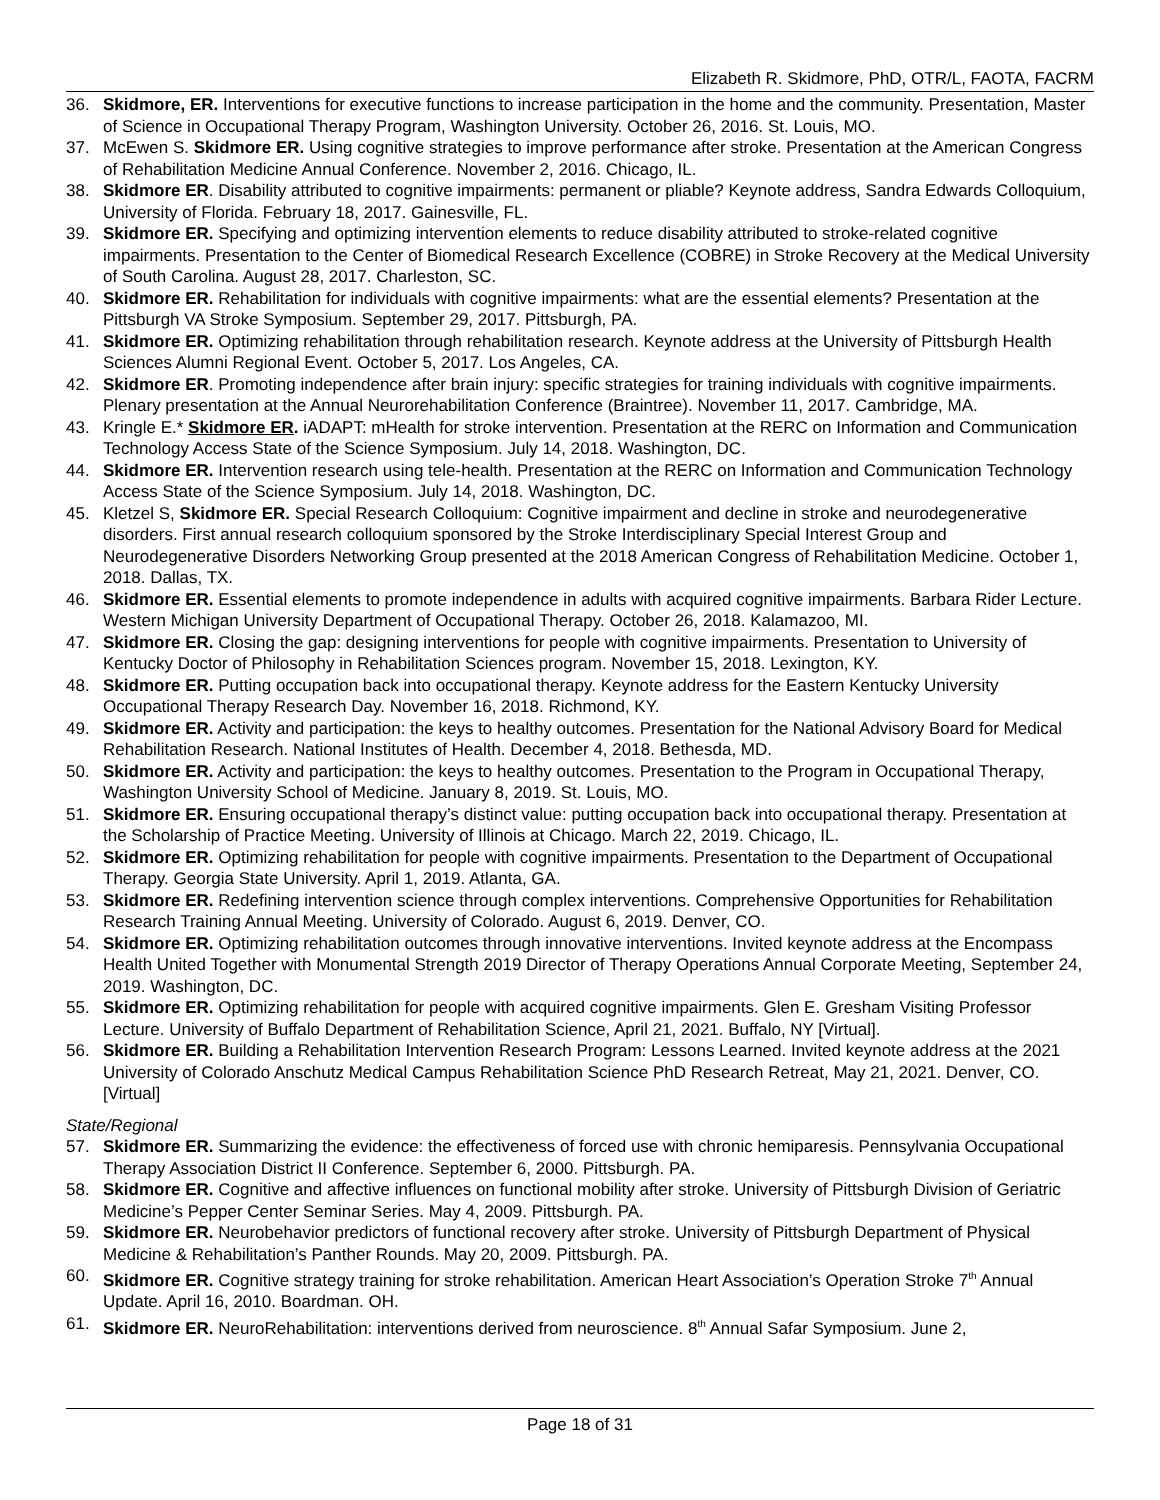Elizabeth R. Skidmore, PhD, OTR/L, FAOTA, FACRM
36. Skidmore, ER. Interventions for executive functions to increase participation in the home and the community. Presentation, Master of Science in Occupational Therapy Program, Washington University. October 26, 2016. St. Louis, MO.
37. McEwen S. Skidmore ER. Using cognitive strategies to improve performance after stroke. Presentation at the American Congress of Rehabilitation Medicine Annual Conference. November 2, 2016. Chicago, IL.
38. Skidmore ER. Disability attributed to cognitive impairments: permanent or pliable? Keynote address, Sandra Edwards Colloquium, University of Florida. February 18, 2017. Gainesville, FL.
39. Skidmore ER. Specifying and optimizing intervention elements to reduce disability attributed to stroke-related cognitive impairments. Presentation to the Center of Biomedical Research Excellence (COBRE) in Stroke Recovery at the Medical University of South Carolina. August 28, 2017. Charleston, SC.
40. Skidmore ER. Rehabilitation for individuals with cognitive impairments: what are the essential elements? Presentation at the Pittsburgh VA Stroke Symposium. September 29, 2017. Pittsburgh, PA.
41. Skidmore ER. Optimizing rehabilitation through rehabilitation research. Keynote address at the University of Pittsburgh Health Sciences Alumni Regional Event. October 5, 2017. Los Angeles, CA.
42. Skidmore ER. Promoting independence after brain injury: specific strategies for training individuals with cognitive impairments. Plenary presentation at the Annual Neurorehabilitation Conference (Braintree). November 11, 2017. Cambridge, MA.
43. Kringle E.* Skidmore ER. iADAPT: mHealth for stroke intervention. Presentation at the RERC on Information and Communication Technology Access State of the Science Symposium. July 14, 2018. Washington, DC.
44. Skidmore ER. Intervention research using tele-health. Presentation at the RERC on Information and Communication Technology Access State of the Science Symposium. July 14, 2018. Washington, DC.
45. Kletzel S, Skidmore ER. Special Research Colloquium: Cognitive impairment and decline in stroke and neurodegenerative disorders. First annual research colloquium sponsored by the Stroke Interdisciplinary Special Interest Group and Neurodegenerative Disorders Networking Group presented at the 2018 American Congress of Rehabilitation Medicine. October 1, 2018. Dallas, TX.
46. Skidmore ER. Essential elements to promote independence in adults with acquired cognitive impairments. Barbara Rider Lecture. Western Michigan University Department of Occupational Therapy. October 26, 2018. Kalamazoo, MI.
47. Skidmore ER. Closing the gap: designing interventions for people with cognitive impairments. Presentation to University of Kentucky Doctor of Philosophy in Rehabilitation Sciences program. November 15, 2018. Lexington, KY.
48. Skidmore ER. Putting occupation back into occupational therapy. Keynote address for the Eastern Kentucky University Occupational Therapy Research Day. November 16, 2018. Richmond, KY.
49. Skidmore ER. Activity and participation: the keys to healthy outcomes. Presentation for the National Advisory Board for Medical Rehabilitation Research. National Institutes of Health. December 4, 2018. Bethesda, MD.
50. Skidmore ER. Activity and participation: the keys to healthy outcomes. Presentation to the Program in Occupational Therapy, Washington University School of Medicine. January 8, 2019. St. Louis, MO.
51. Skidmore ER. Ensuring occupational therapy’s distinct value: putting occupation back into occupational therapy. Presentation at the Scholarship of Practice Meeting. University of Illinois at Chicago. March 22, 2019. Chicago, IL.
52. Skidmore ER. Optimizing rehabilitation for people with cognitive impairments. Presentation to the Department of Occupational Therapy. Georgia State University. April 1, 2019. Atlanta, GA.
53. Skidmore ER. Redefining intervention science through complex interventions. Comprehensive Opportunities for Rehabilitation Research Training Annual Meeting. University of Colorado. August 6, 2019. Denver, CO.
54. Skidmore ER. Optimizing rehabilitation outcomes through innovative interventions. Invited keynote address at the Encompass Health United Together with Monumental Strength 2019 Director of Therapy Operations Annual Corporate Meeting, September 24, 2019. Washington, DC.
55. Skidmore ER. Optimizing rehabilitation for people with acquired cognitive impairments. Glen E. Gresham Visiting Professor Lecture. University of Buffalo Department of Rehabilitation Science, April 21, 2021. Buffalo, NY [Virtual].
56. Skidmore ER. Building a Rehabilitation Intervention Research Program: Lessons Learned. Invited keynote address at the 2021 University of Colorado Anschutz Medical Campus Rehabilitation Science PhD Research Retreat, May 21, 2021. Denver, CO. [Virtual]
State/Regional
57. Skidmore ER. Summarizing the evidence: the effectiveness of forced use with chronic hemiparesis. Pennsylvania Occupational Therapy Association District II Conference. September 6, 2000. Pittsburgh. PA.
58. Skidmore ER. Cognitive and affective influences on functional mobility after stroke. University of Pittsburgh Division of Geriatric Medicine’s Pepper Center Seminar Series. May 4, 2009. Pittsburgh. PA.
59. Skidmore ER. Neurobehavior predictors of functional recovery after stroke. University of Pittsburgh Department of Physical Medicine & Rehabilitation’s Panther Rounds. May 20, 2009. Pittsburgh. PA.
60. Skidmore ER. Cognitive strategy training for stroke rehabilitation. American Heart Association’s Operation Stroke 7<sup>th</sup> Annual Update. April 16, 2010. Boardman. OH.
61. Skidmore ER. NeuroRehabilitation: interventions derived from neuroscience. 8<sup>th</sup> Annual Safar Symposium. June 2,
Page 18 of 31